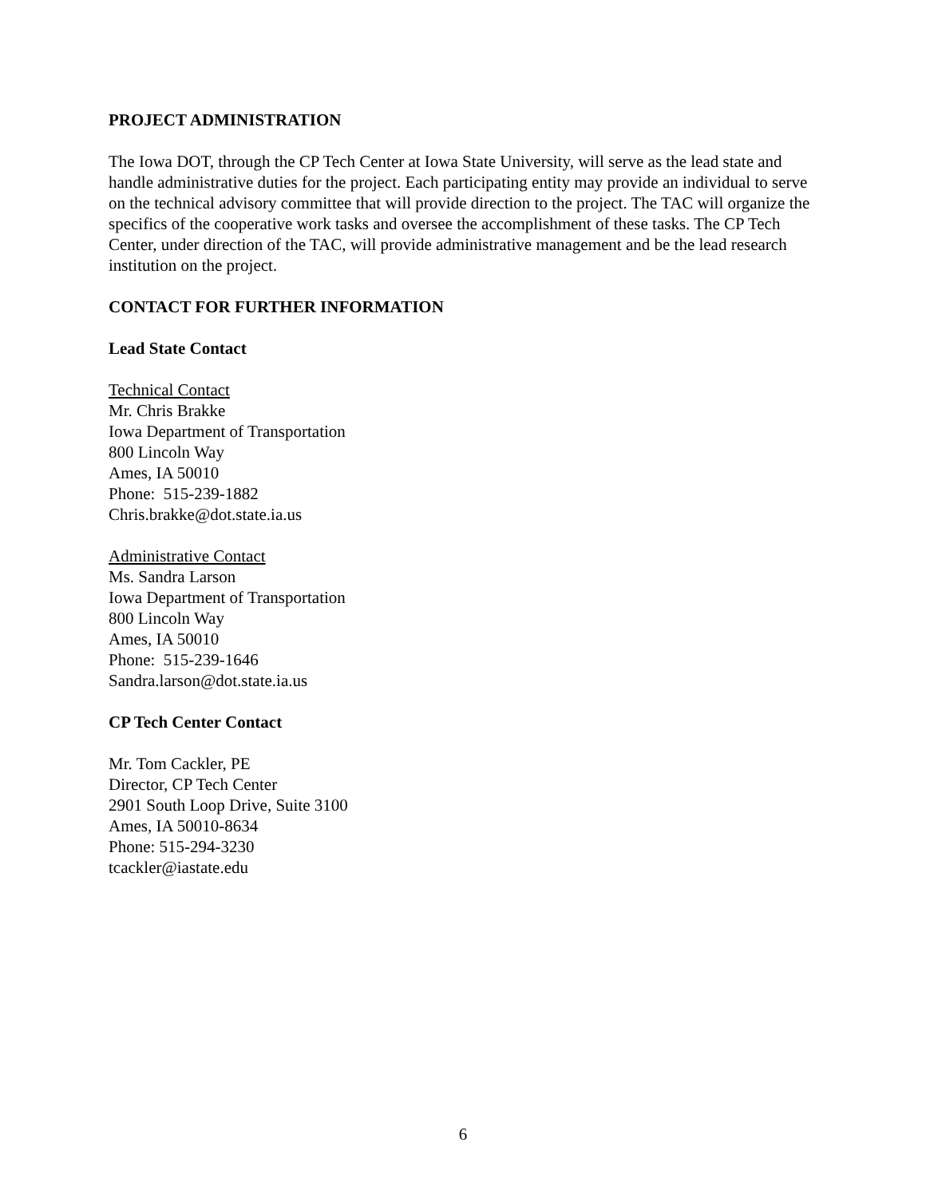PROJECT ADMINISTRATION
The Iowa DOT, through the CP Tech Center at Iowa State University, will serve as the lead state and handle administrative duties for the project. Each participating entity may provide an individual to serve on the technical advisory committee that will provide direction to the project. The TAC will organize the specifics of the cooperative work tasks and oversee the accomplishment of these tasks. The CP Tech Center, under direction of the TAC, will provide administrative management and be the lead research institution on the project.
CONTACT FOR FURTHER INFORMATION
Lead State Contact
Technical Contact
Mr. Chris Brakke
Iowa Department of Transportation
800 Lincoln Way
Ames, IA 50010
Phone: 515-239-1882
Chris.brakke@dot.state.ia.us
Administrative Contact
Ms. Sandra Larson
Iowa Department of Transportation
800 Lincoln Way
Ames, IA 50010
Phone: 515-239-1646
Sandra.larson@dot.state.ia.us
CP Tech Center Contact
Mr. Tom Cackler, PE
Director, CP Tech Center
2901 South Loop Drive, Suite 3100
Ames, IA 50010-8634
Phone: 515-294-3230
tcackler@iastate.edu
6